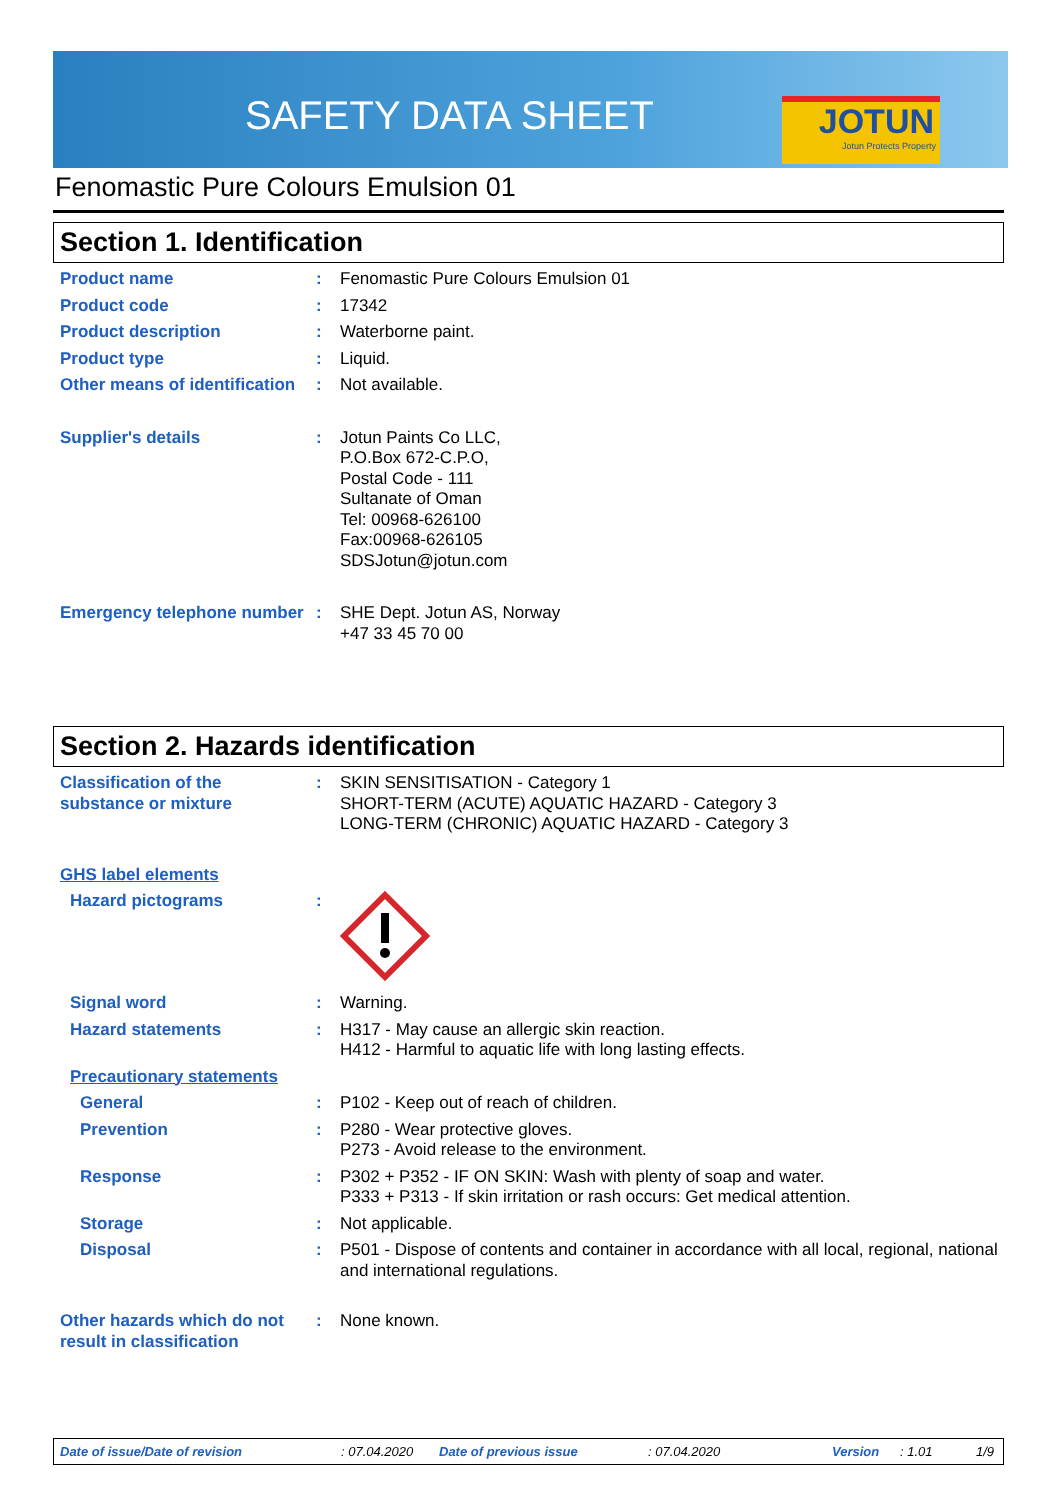SAFETY DATA SHEET
JOTUN
Jotun Protects Property
Fenomastic Pure Colours Emulsion 01
Section 1. Identification
Product name : Fenomastic Pure Colours Emulsion 01
Product code : 17342
Product description : Waterborne paint.
Product type : Liquid.
Other means of identification
: Not available.
Supplier's details : Jotun Paints Co LLC,
P.O.Box 672-C.P.O,
Postal Code - 111
Sultanate of Oman
Tel: 00968-626100
Fax:00968-626105
SDSJotun@jotun.com
Emergency telephone number
: SHE Dept. Jotun AS, Norway
+47 33 45 70 00
Section 2. Hazards identification
Classification of the substance or mixture
: SKIN SENSITISATION - Category 1
SHORT-TERM (ACUTE) AQUATIC HAZARD - Category 3
LONG-TERM (CHRONIC) AQUATIC HAZARD - Category 3
GHS label elements
Hazard pictograms :
Signal word : Warning.
Hazard statements : H317 - May cause an allergic skin reaction.
H412 - Harmful to aquatic life with long lasting effects.
Precautionary statements
General : P102 - Keep out of reach of children.
Prevention : P280 - Wear protective gloves.
P273 - Avoid release to the environment.
Response : P302 + P352 - IF ON SKIN: Wash with plenty of soap and water.
P333 + P313 - If skin irritation or rash occurs: Get medical attention.
Storage : Not applicable.
Disposal : P501 - Dispose of contents and container in accordance with all local, regional, national and international regulations.
Other hazards which do not result in classification
: None known.
Date of issue/Date of revision: 07.04.2020 Date of previous issue: 07.04.2020 Version: 1.01 1/9